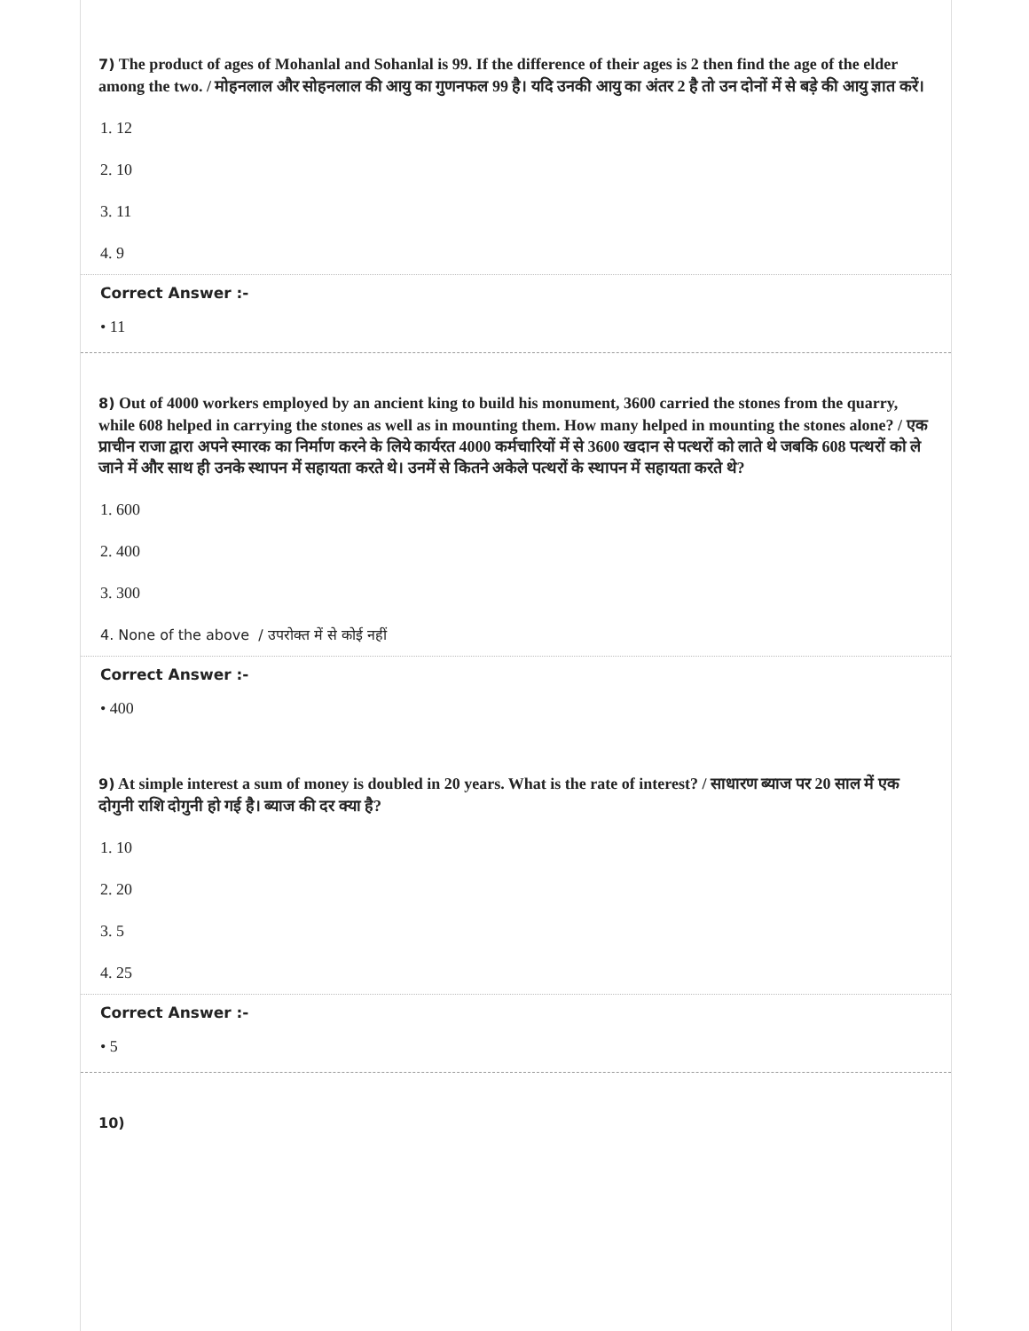7) The product of ages of Mohanlal and Sohanlal is 99. If the difference of their ages is 2 then find the age of the elder among the two. / मोहनलाल और सोहनलाल की आयु का गुणनफल 99 है। यदि उनकी आयु का अंतर 2 है तो उन दोनों में से बड़े की आयु ज्ञात करें।
1. 12
2. 10
3. 11
4. 9
Correct Answer :-
• 11
8) Out of 4000 workers employed by an ancient king to build his monument, 3600 carried the stones from the quarry, while 608 helped in carrying the stones as well as in mounting them. How many helped in mounting the stones alone? / एक प्राचीन राजा द्वारा अपने स्मारक का निर्माण करने के लिये कार्यरत 4000 कर्मचारियों में से 3600 खदान से पत्थरों को लाते थे जबकि 608 पत्थरों को ले जाने में और साथ ही उनके स्थापन में सहायता करते थे। उनमें से कितने अकेले पत्थरों के स्थापन में सहायता करते थे?
1. 600
2. 400
3. 300
4. None of the above / उपरोक्त में से कोई नहीं
Correct Answer :-
• 400
9) At simple interest a sum of money is doubled in 20 years. What is the rate of interest? / साधारण ब्याज पर 20 साल में एक दोगुनी राशि दोगुनी हो गई है। ब्याज की दर क्या है?
1. 10
2. 20
3. 5
4. 25
Correct Answer :-
• 5
10)